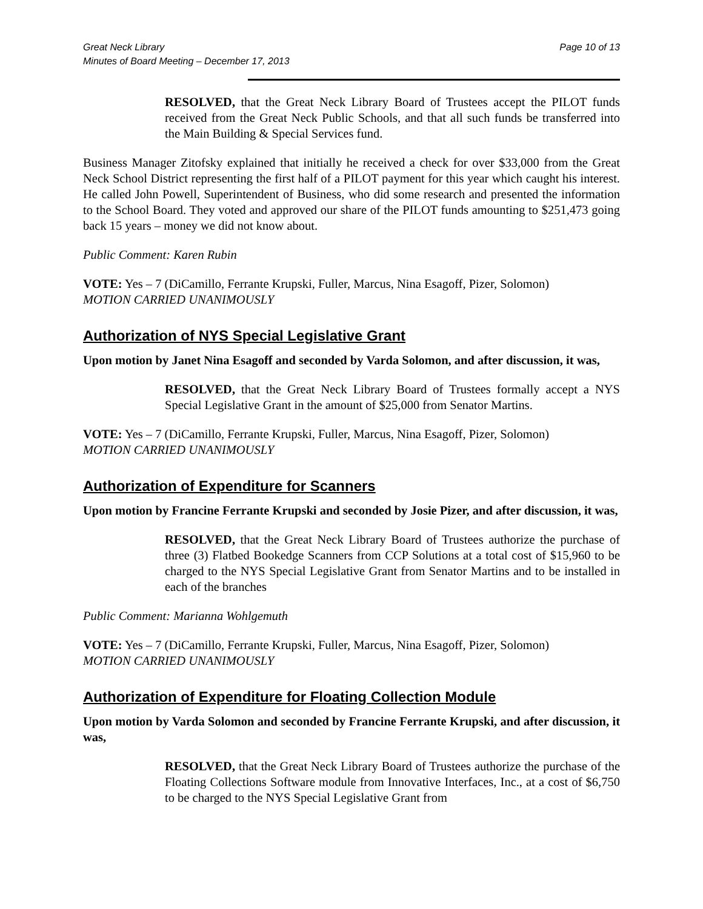Great Neck Library
Minutes of Board Meeting – December 17, 2013
Page 10 of 13
RESOLVED, that the Great Neck Library Board of Trustees accept the PILOT funds received from the Great Neck Public Schools, and that all such funds be transferred into the Main Building & Special Services fund.
Business Manager Zitofsky explained that initially he received a check for over $33,000 from the Great Neck School District representing the first half of a PILOT payment for this year which caught his interest. He called John Powell, Superintendent of Business, who did some research and presented the information to the School Board. They voted and approved our share of the PILOT funds amounting to $251,473 going back 15 years – money we did not know about.
Public Comment: Karen Rubin
VOTE: Yes – 7 (DiCamillo, Ferrante Krupski, Fuller, Marcus, Nina Esagoff, Pizer, Solomon)
MOTION CARRIED UNANIMOUSLY
Authorization of NYS Special Legislative Grant
Upon motion by Janet Nina Esagoff and seconded by Varda Solomon, and after discussion, it was,
RESOLVED, that the Great Neck Library Board of Trustees formally accept a NYS Special Legislative Grant in the amount of $25,000 from Senator Martins.
VOTE: Yes – 7 (DiCamillo, Ferrante Krupski, Fuller, Marcus, Nina Esagoff, Pizer, Solomon)
MOTION CARRIED UNANIMOUSLY
Authorization of Expenditure for Scanners
Upon motion by Francine Ferrante Krupski and seconded by Josie Pizer, and after discussion, it was,
RESOLVED, that the Great Neck Library Board of Trustees authorize the purchase of three (3) Flatbed Bookedge Scanners from CCP Solutions at a total cost of $15,960 to be charged to the NYS Special Legislative Grant from Senator Martins and to be installed in each of the branches
Public Comment: Marianna Wohlgemuth
VOTE: Yes – 7 (DiCamillo, Ferrante Krupski, Fuller, Marcus, Nina Esagoff, Pizer, Solomon)
MOTION CARRIED UNANIMOUSLY
Authorization of Expenditure for Floating Collection Module
Upon motion by Varda Solomon and seconded by Francine Ferrante Krupski, and after discussion, it was,
RESOLVED, that the Great Neck Library Board of Trustees authorize the purchase of the Floating Collections Software module from Innovative Interfaces, Inc., at a cost of $6,750 to be charged to the NYS Special Legislative Grant from